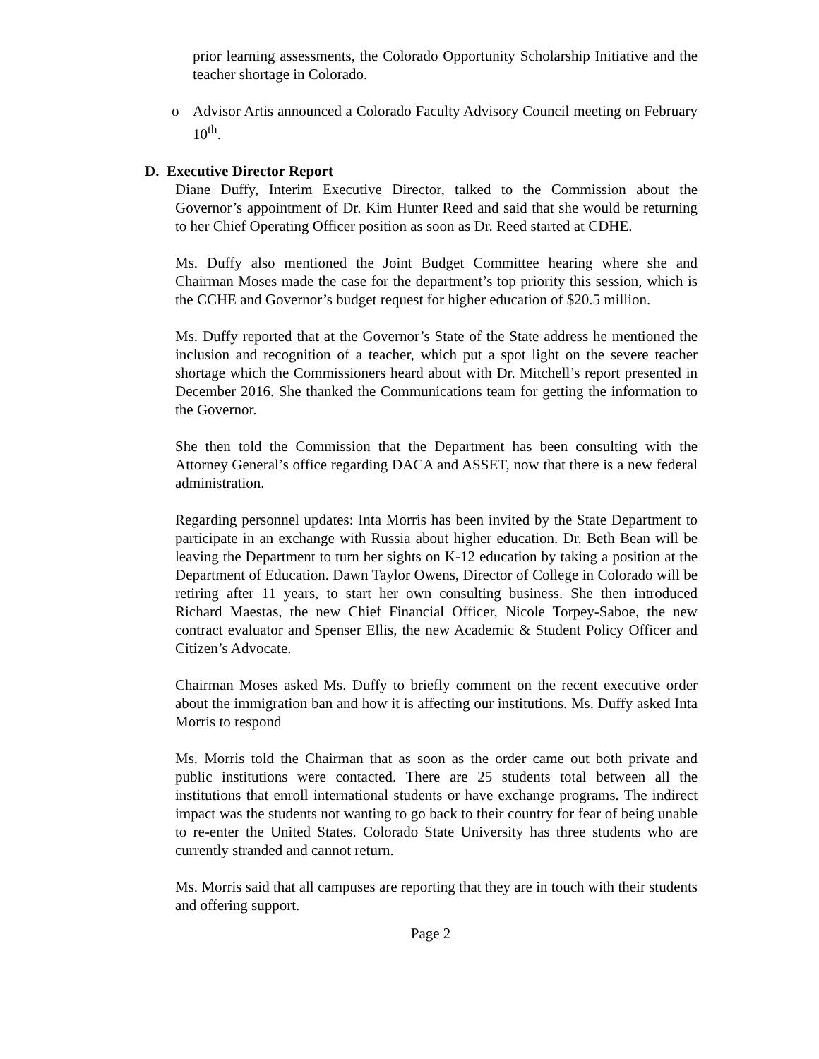prior learning assessments, the Colorado Opportunity Scholarship Initiative and the teacher shortage in Colorado.
o Advisor Artis announced a Colorado Faculty Advisory Council meeting on February 10<sup>th</sup>.
D. Executive Director Report
Diane Duffy, Interim Executive Director, talked to the Commission about the Governor’s appointment of Dr. Kim Hunter Reed and said that she would be returning to her Chief Operating Officer position as soon as Dr. Reed started at CDHE.
Ms. Duffy also mentioned the Joint Budget Committee hearing where she and Chairman Moses made the case for the department’s top priority this session, which is the CCHE and Governor’s budget request for higher education of $20.5 million.
Ms. Duffy reported that at the Governor’s State of the State address he mentioned the inclusion and recognition of a teacher, which put a spot light on the severe teacher shortage which the Commissioners heard about with Dr. Mitchell’s report presented in December 2016. She thanked the Communications team for getting the information to the Governor.
She then told the Commission that the Department has been consulting with the Attorney General’s office regarding DACA and ASSET, now that there is a new federal administration.
Regarding personnel updates: Inta Morris has been invited by the State Department to participate in an exchange with Russia about higher education. Dr. Beth Bean will be leaving the Department to turn her sights on K-12 education by taking a position at the Department of Education. Dawn Taylor Owens, Director of College in Colorado will be retiring after 11 years, to start her own consulting business. She then introduced Richard Maestas, the new Chief Financial Officer, Nicole Torpey-Saboe, the new contract evaluator and Spenser Ellis, the new Academic & Student Policy Officer and Citizen’s Advocate.
Chairman Moses asked Ms. Duffy to briefly comment on the recent executive order about the immigration ban and how it is affecting our institutions. Ms. Duffy asked Inta Morris to respond
Ms. Morris told the Chairman that as soon as the order came out both private and public institutions were contacted. There are 25 students total between all the institutions that enroll international students or have exchange programs. The indirect impact was the students not wanting to go back to their country for fear of being unable to re-enter the United States. Colorado State University has three students who are currently stranded and cannot return.
Ms. Morris said that all campuses are reporting that they are in touch with their students and offering support.
Page 2